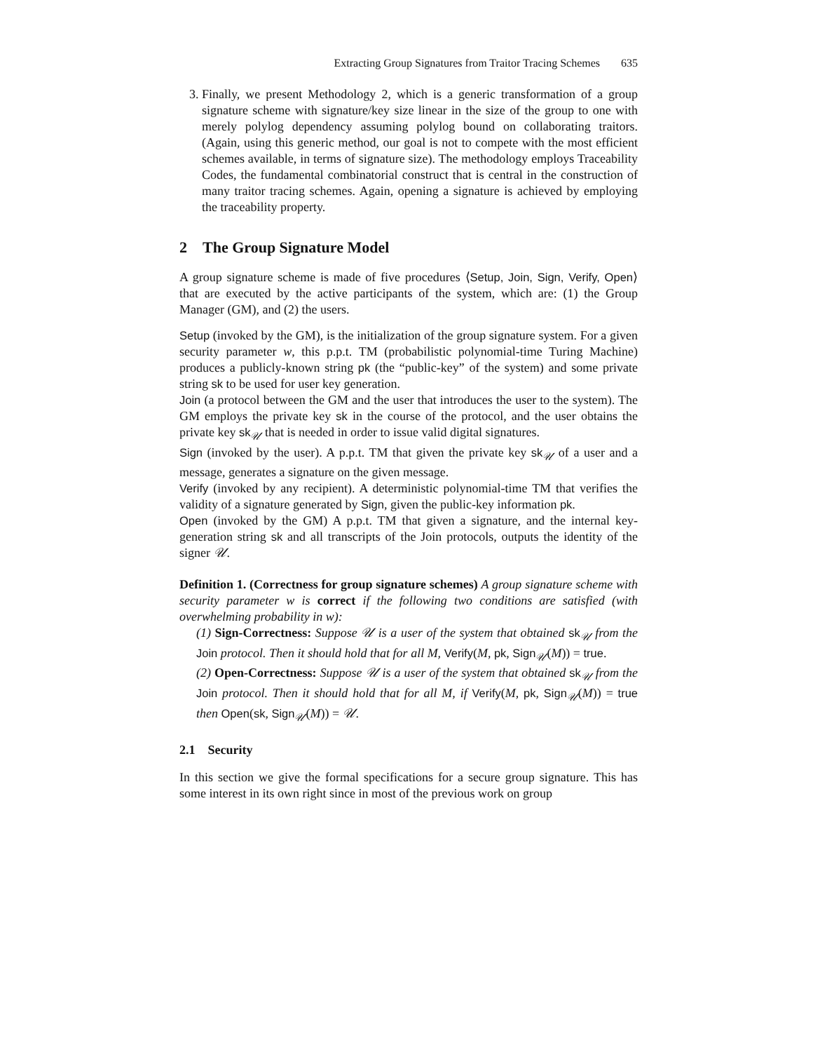Extracting Group Signatures from Traitor Tracing Schemes 635
3. Finally, we present Methodology 2, which is a generic transformation of a group signature scheme with signature/key size linear in the size of the group to one with merely polylog dependency assuming polylog bound on collaborating traitors. (Again, using this generic method, our goal is not to compete with the most efficient schemes available, in terms of signature size). The methodology employs Traceability Codes, the fundamental combinatorial construct that is central in the construction of many traitor tracing schemes. Again, opening a signature is achieved by employing the traceability property.
2 The Group Signature Model
A group signature scheme is made of five procedures ⟨Setup, Join, Sign, Verify, Open⟩ that are executed by the active participants of the system, which are: (1) the Group Manager (GM), and (2) the users.
Setup (invoked by the GM), is the initialization of the group signature system. For a given security parameter w, this p.p.t. TM (probabilistic polynomial-time Turing Machine) produces a publicly-known string pk (the “public-key” of the system) and some private string sk to be used for user key generation.
Join (a protocol between the GM and the user that introduces the user to the system). The GM employs the private key sk in the course of the protocol, and the user obtains the private key sk<sub>𝒰</sub> that is needed in order to issue valid digital signatures.
Sign (invoked by the user). A p.p.t. TM that given the private key sk<sub>𝒰</sub> of a user and a message, generates a signature on the given message.
Verify (invoked by any recipient). A deterministic polynomial-time TM that verifies the validity of a signature generated by Sign, given the public-key information pk.
Open (invoked by the GM) A p.p.t. TM that given a signature, and the internal key-generation string sk and all transcripts of the Join protocols, outputs the identity of the signer 𝒰.
Definition 1. (Correctness for group signature schemes) A group signature scheme with security parameter w is correct if the following two conditions are satisfied (with overwhelming probability in w):
(1) Sign-Correctness: Suppose 𝒰 is a user of the system that obtained sk<sub>𝒰</sub> from the Join protocol. Then it should hold that for all M, Verify(M, pk, Sign<sub>𝒰</sub>(M)) = true.
(2) Open-Correctness: Suppose 𝒰 is a user of the system that obtained sk<sub>𝒰</sub> from the Join protocol. Then it should hold that for all M, if Verify(M, pk, Sign<sub>𝒰</sub>(M)) = true then Open(sk, Sign<sub>𝒰</sub>(M)) = 𝒰.
2.1 Security
In this section we give the formal specifications for a secure group signature. This has some interest in its own right since in most of the previous work on group